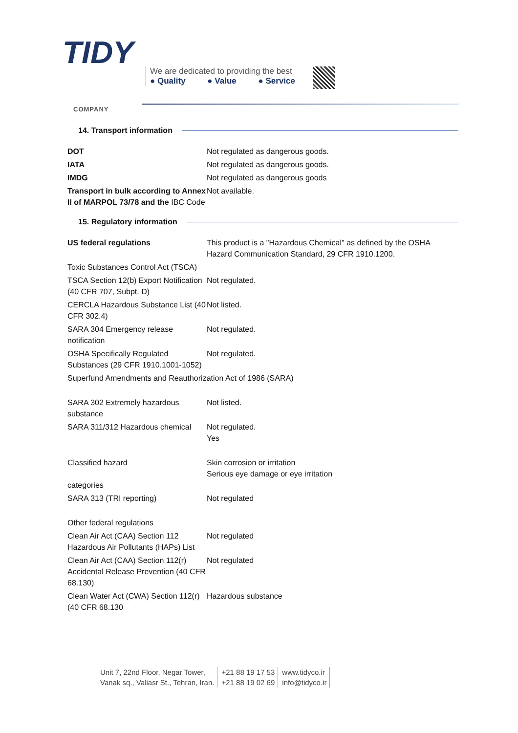TIDY
COMPANY
We are dedicated to providing the best
● Quality ● Value ● Service
14. Transport information
| DOT | Not regulated as dangerous goods. |
| IATA | Not regulated as dangerous goods. |
| IMDG | Not regulated as dangerous goods |
| Transport in bulk according to Annex II of MARPOL 73/78 and the IBC Code | Not available. |
15. Regulatory information
| US federal regulations | This product is a "Hazardous Chemical" as defined by the OSHA Hazard Communication Standard, 29 CFR 1910.1200. |
| Toxic Substances Control Act (TSCA) | |
| TSCA Section 12(b) Export Notification (40 CFR 707, Subpt. D) | Not regulated. |
| CERCLA Hazardous Substance List (40 CFR 302.4) | Not listed. |
| SARA 304 Emergency release notification | Not regulated. |
| OSHA Specifically Regulated Substances (29 CFR 1910.1001-1052) | Not regulated. |
| Superfund Amendments and Reauthorization Act of 1986 (SARA) | |
| SARA 302 Extremely hazardous substance | Not listed. |
| SARA 311/312 Hazardous chemical | Not regulated. Yes |
| Classified hazard categories | Skin corrosion or irritation Serious eye damage or eye irritation |
| SARA 313 (TRI reporting) | Not regulated |
| Other federal regulations | |
| Clean Air Act (CAA) Section 112 Hazardous Air Pollutants (HAPs) List | Not regulated |
| Clean Air Act (CAA) Section 112(r) Accidental Release Prevention (40 CFR 68.130) | Not regulated |
| Clean Water Act (CWA) Section 112(r) (40 CFR 68.130 | Hazardous substance |
Unit 7, 22nd Floor, Negar Tower,
Vanak sq., Valiasr St., Tehran, Iran.
+21 88 19 17 53
+21 88 19 02 69
www.tidyco.ir
info@tidyco.ir